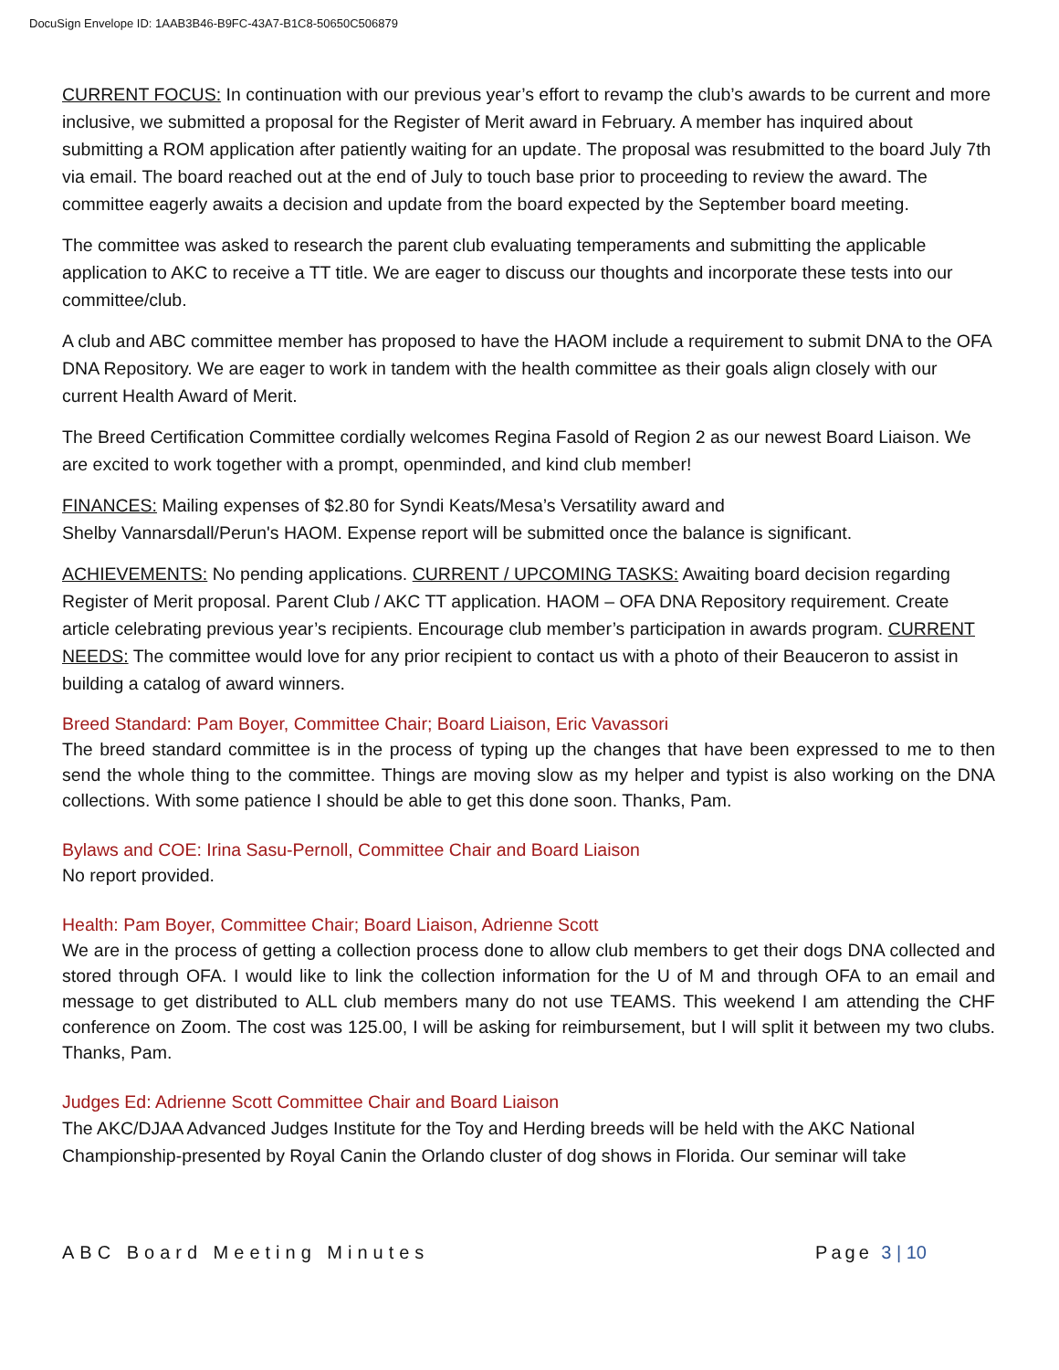DocuSign Envelope ID: 1AAB3B46-B9FC-43A7-B1C8-50650C506879
CURRENT FOCUS: In continuation with our previous year’s effort to revamp the club’s awards to be current and more inclusive, we submitted a proposal for the Register of Merit award in February. A member has inquired about submitting a ROM application after patiently waiting for an update. The proposal was resubmitted to the board July 7th via email. The board reached out at the end of July to touch base prior to proceeding to review the award. The committee eagerly awaits a decision and update from the board expected by the September board meeting.
The committee was asked to research the parent club evaluating temperaments and submitting the applicable application to AKC to receive a TT title. We are eager to discuss our thoughts and incorporate these tests into our committee/club.
A club and ABC committee member has proposed to have the HAOM include a requirement to submit DNA to the OFA DNA Repository. We are eager to work in tandem with the health committee as their goals align closely with our current Health Award of Merit.
The Breed Certification Committee cordially welcomes Regina Fasold of Region 2 as our newest Board Liaison. We are excited to work together with a prompt, openminded, and kind club member!
FINANCES: Mailing expenses of $2.80 for Syndi Keats/Mesa’s Versatility award and
Shelby Vannarsdall/Perun's HAOM. Expense report will be submitted once the balance is significant.
ACHIEVEMENTS: No pending applications. CURRENT / UPCOMING TASKS: Awaiting board decision regarding Register of Merit proposal. Parent Club / AKC TT application. HAOM – OFA DNA Repository requirement. Create article celebrating previous year’s recipients. Encourage club member’s participation in awards program. CURRENT NEEDS: The committee would love for any prior recipient to contact us with a photo of their Beauceron to assist in building a catalog of award winners.
Breed Standard: Pam Boyer, Committee Chair; Board Liaison, Eric Vavassori
The breed standard committee is in the process of typing up the changes that have been expressed to me to then send the whole thing to the committee. Things are moving slow as my helper and typist is also working on the DNA collections. With some patience I should be able to get this done soon. Thanks, Pam.
Bylaws and COE: Irina Sasu-Pernoll, Committee Chair and Board Liaison
No report provided.
Health: Pam Boyer, Committee Chair; Board Liaison, Adrienne Scott
We are in the process of getting a collection process done to allow club members to get their dogs DNA collected and stored through OFA. I would like to link the collection information for the U of M and through OFA to an email and message to get distributed to ALL club members many do not use TEAMS. This weekend I am attending the CHF conference on Zoom. The cost was 125.00, I will be asking for reimbursement, but I will split it between my two clubs. Thanks, Pam.
Judges Ed: Adrienne Scott Committee Chair and Board Liaison
The AKC/DJAA Advanced Judges Institute for the Toy and Herding breeds will be held with the AKC National Championship-presented by Royal Canin the Orlando cluster of dog shows in Florida. Our seminar will take
ABC Board Meeting Minutes Page 3 | 10